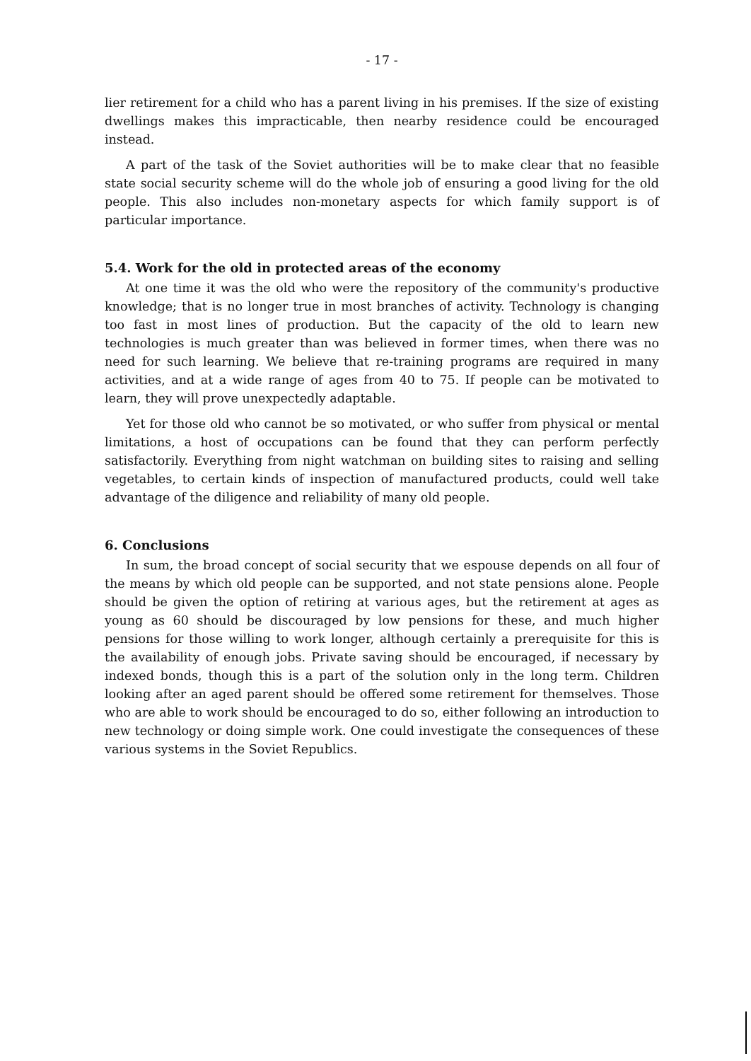- 17 -
lier retirement for a child who has a parent living in his premises. If the size of existing dwellings makes this impracticable, then nearby residence could be encouraged instead.
A part of the task of the Soviet authorities will be to make clear that no feasible state social security scheme will do the whole job of ensuring a good living for the old people. This also includes non-monetary aspects for which family support is of particular importance.
5.4. Work for the old in protected areas of the economy
At one time it was the old who were the repository of the community's productive knowledge; that is no longer true in most branches of activity. Technology is changing too fast in most lines of production. But the capacity of the old to learn new technologies is much greater than was believed in former times, when there was no need for such learning. We believe that re-training programs are required in many activities, and at a wide range of ages from 40 to 75. If people can be motivated to learn, they will prove unexpectedly adaptable.
Yet for those old who cannot be so motivated, or who suffer from physical or mental limitations, a host of occupations can be found that they can perform perfectly satisfactorily. Everything from night watchman on building sites to raising and selling vegetables, to certain kinds of inspection of manufactured products, could well take advantage of the diligence and reliability of many old people.
6. Conclusions
In sum, the broad concept of social security that we espouse depends on all four of the means by which old people can be supported, and not state pensions alone. People should be given the option of retiring at various ages, but the retirement at ages as young as 60 should be discouraged by low pensions for these, and much higher pensions for those willing to work longer, although certainly a prerequisite for this is the availability of enough jobs. Private saving should be encouraged, if necessary by indexed bonds, though this is a part of the solution only in the long term. Children looking after an aged parent should be offered some retirement for themselves. Those who are able to work should be encouraged to do so, either following an introduction to new technology or doing simple work. One could investigate the consequences of these various systems in the Soviet Republics.